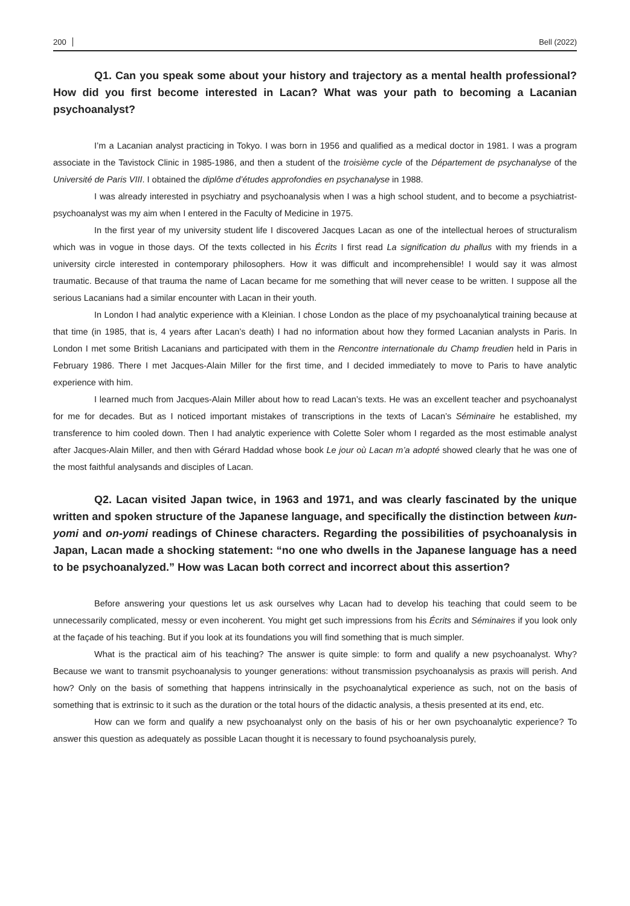200 Bell (2022)
Q1. Can you speak some about your history and trajectory as a mental health professional? How did you first become interested in Lacan? What was your path to becoming a Lacanian psychoanalyst?
I’m a Lacanian analyst practicing in Tokyo. I was born in 1956 and qualified as a medical doctor in 1981. I was a program associate in the Tavistock Clinic in 1985-1986, and then a student of the troisième cycle of the Département de psychanalyse of the Université de Paris VIII. I obtained the diplôme d’études approfondies en psychanalyse in 1988.
I was already interested in psychiatry and psychoanalysis when I was a high school student, and to become a psychiatrist-psychoanalyst was my aim when I entered in the Faculty of Medicine in 1975.
In the first year of my university student life I discovered Jacques Lacan as one of the intellectual heroes of structuralism which was in vogue in those days. Of the texts collected in his Écrits I first read La signification du phallus with my friends in a university circle interested in contemporary philosophers. How it was difficult and incomprehensible! I would say it was almost traumatic. Because of that trauma the name of Lacan became for me something that will never cease to be written. I suppose all the serious Lacanians had a similar encounter with Lacan in their youth.
In London I had analytic experience with a Kleinian. I chose London as the place of my psychoanalytical training because at that time (in 1985, that is, 4 years after Lacan’s death) I had no information about how they formed Lacanian analysts in Paris. In London I met some British Lacanians and participated with them in the Rencontre internationale du Champ freudien held in Paris in February 1986. There I met Jacques-Alain Miller for the first time, and I decided immediately to move to Paris to have analytic experience with him.
I learned much from Jacques-Alain Miller about how to read Lacan’s texts. He was an excellent teacher and psychoanalyst for me for decades. But as I noticed important mistakes of transcriptions in the texts of Lacan’s Séminaire he established, my transference to him cooled down. Then I had analytic experience with Colette Soler whom I regarded as the most estimable analyst after Jacques-Alain Miller, and then with Gérard Haddad whose book Le jour où Lacan m’a adopté showed clearly that he was one of the most faithful analysands and disciples of Lacan.
Q2. Lacan visited Japan twice, in 1963 and 1971, and was clearly fascinated by the unique written and spoken structure of the Japanese language, and specifically the distinction between kun-yomi and on-yomi readings of Chinese characters. Regarding the possibilities of psychoanalysis in Japan, Lacan made a shocking statement: “no one who dwells in the Japanese language has a need to be psychoanalyzed.” How was Lacan both correct and incorrect about this assertion?
Before answering your questions let us ask ourselves why Lacan had to develop his teaching that could seem to be unnecessarily complicated, messy or even incoherent. You might get such impressions from his Écrits and Séminaires if you look only at the façade of his teaching. But if you look at its foundations you will find something that is much simpler.
What is the practical aim of his teaching? The answer is quite simple: to form and qualify a new psychoanalyst. Why? Because we want to transmit psychoanalysis to younger generations: without transmission psychoanalysis as praxis will perish. And how? Only on the basis of something that happens intrinsically in the psychoanalytical experience as such, not on the basis of something that is extrinsic to it such as the duration or the total hours of the didactic analysis, a thesis presented at its end, etc.
How can we form and qualify a new psychoanalyst only on the basis of his or her own psychoanalytic experience? To answer this question as adequately as possible Lacan thought it is necessary to found psychoanalysis purely,